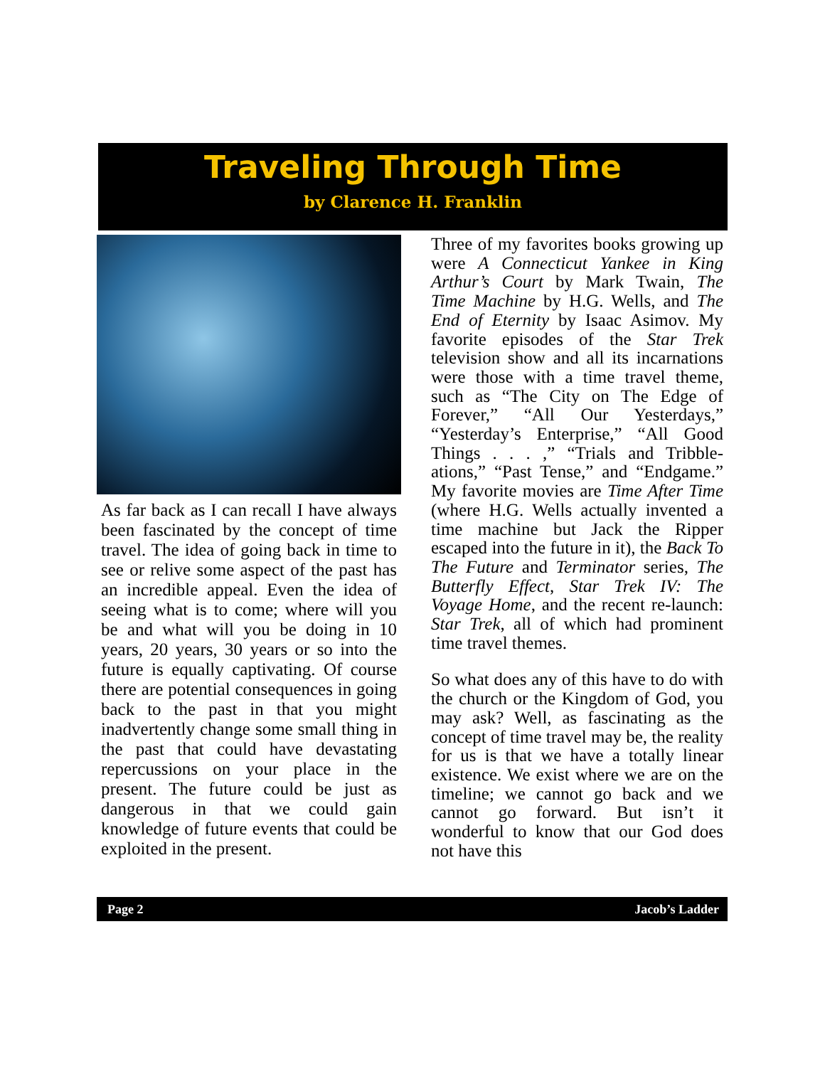Traveling Through Time
by Clarence H. Franklin
As far back as I can recall I have always been fascinated by the concept of time travel. The idea of going back in time to see or relive some aspect of the past has an incredible appeal. Even the idea of seeing what is to come; where will you be and what will you be doing in 10 years, 20 years, 30 years or so into the future is equally captivating. Of course there are potential consequences in going back to the past in that you might inadvertently change some small thing in the past that could have devastating repercussions on your place in the present. The future could be just as dangerous in that we could gain knowledge of future events that could be exploited in the present.
Three of my favorites books growing up were A Connecticut Yankee in King Arthur’s Court by Mark Twain, The Time Machine by H.G. Wells, and The End of Eternity by Isaac Asimov. My favorite episodes of the Star Trek television show and all its incarnations were those with a time travel theme, such as “The City on The Edge of Forever,” “All Our Yesterdays,” “Yesterday’s Enterprise,” “All Good Things . . . ,” “Trials and Tribble-ations,” “Past Tense,” and “Endgame.” My favorite movies are Time After Time (where H.G. Wells actually invented a time machine but Jack the Ripper escaped into the future in it), the Back To The Future and Terminator series, The Butterfly Effect, Star Trek IV: The Voyage Home, and the recent re-launch: Star Trek, all of which had prominent time travel themes.
So what does any of this have to do with the church or the Kingdom of God, you may ask? Well, as fascinating as the concept of time travel may be, the reality for us is that we have a totally linear existence. We exist where we are on the timeline; we cannot go back and we cannot go forward. But isn’t it wonderful to know that our God does not have this
Page 2 Jacob’s Ladder